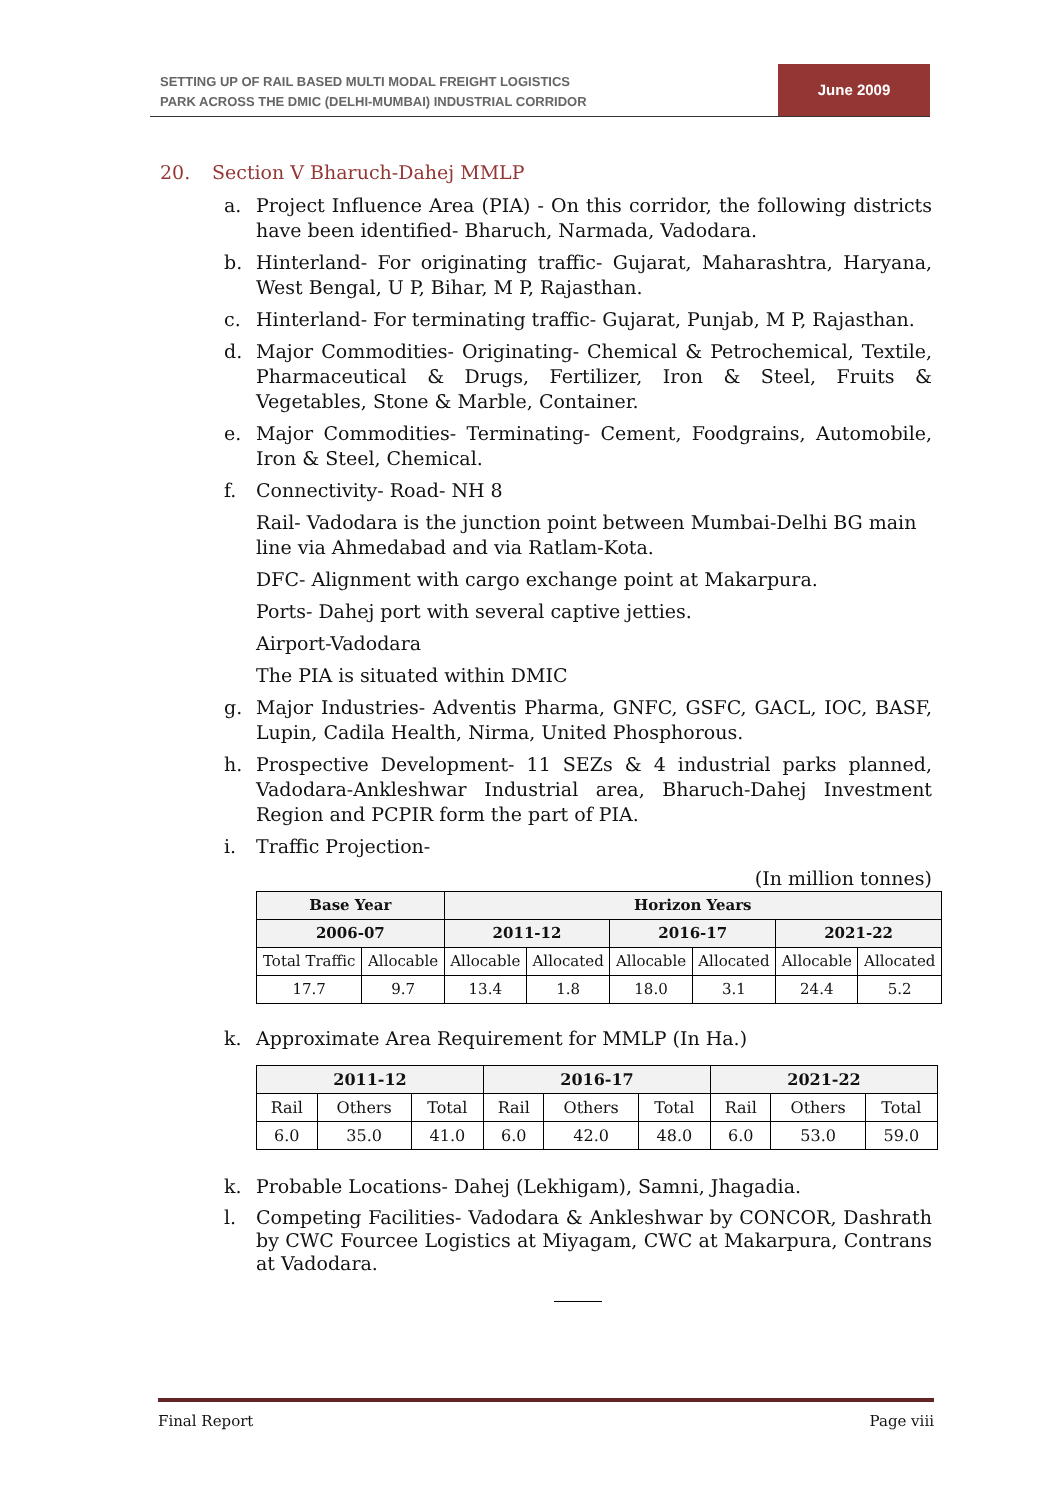SETTING UP OF RAIL BASED MULTI MODAL FREIGHT LOGISTICS
PARK ACROSS THE DMIC (DELHI-MUMBAI) INDUSTRIAL CORRIDOR
June 2009
20. Section V Bharuch-Dahej MMLP
a. Project Influence Area (PIA) - On this corridor, the following districts have been identified- Bharuch, Narmada, Vadodara.
b. Hinterland- For originating traffic- Gujarat, Maharashtra, Haryana, West Bengal, U P, Bihar, M P, Rajasthan.
c. Hinterland- For terminating traffic- Gujarat, Punjab, M P, Rajasthan.
d. Major Commodities- Originating- Chemical & Petrochemical, Textile, Pharmaceutical & Drugs, Fertilizer, Iron & Steel, Fruits & Vegetables, Stone & Marble, Container.
e. Major Commodities- Terminating- Cement, Foodgrains, Automobile, Iron & Steel, Chemical.
f. Connectivity- Road- NH 8
Rail- Vadodara is the junction point between Mumbai-Delhi BG main line via Ahmedabad and via Ratlam-Kota.
DFC- Alignment with cargo exchange point at Makarpura.
Ports- Dahej port with several captive jetties.
Airport-Vadodara
The PIA is situated within DMIC
g. Major Industries- Adventis Pharma, GNFC, GSFC, GACL, IOC, BASF, Lupin, Cadila Health, Nirma, United Phosphorous.
h. Prospective Development- 11 SEZs & 4 industrial parks planned, Vadodara-Ankleshwar Industrial area, Bharuch-Dahej Investment Region and PCPIR form the part of PIA.
i. Traffic Projection-
(In million tonnes)
| Base Year | | Horizon Years | | | | | |
| --- | --- | --- | --- | --- | --- | --- | --- |
| 2006-07 | | 2011-12 | | 2016-17 | | 2021-22 | |
| Total Traffic | Allocable | Allocable | Allocated | Allocable | Allocated | Allocable | Allocated |
| 17.7 | 9.7 | 13.4 | 1.8 | 18.0 | 3.1 | 24.4 | 5.2 |
k. Approximate Area Requirement for MMLP (In Ha.)
| 2011-12 | | | 2016-17 | | | 2021-22 | | |
| --- | --- | --- | --- | --- | --- | --- | --- | --- |
| Rail | Others | Total | Rail | Others | Total | Rail | Others | Total |
| 6.0 | 35.0 | 41.0 | 6.0 | 42.0 | 48.0 | 6.0 | 53.0 | 59.0 |
k. Probable Locations- Dahej (Lekhigam), Samni, Jhagadia.
l. Competing Facilities- Vadodara & Ankleshwar by CONCOR, Dashrath by CWC Fourcee Logistics at Miyagam, CWC at Makarpura, Contrans at Vadodara.
Final Report Page viii